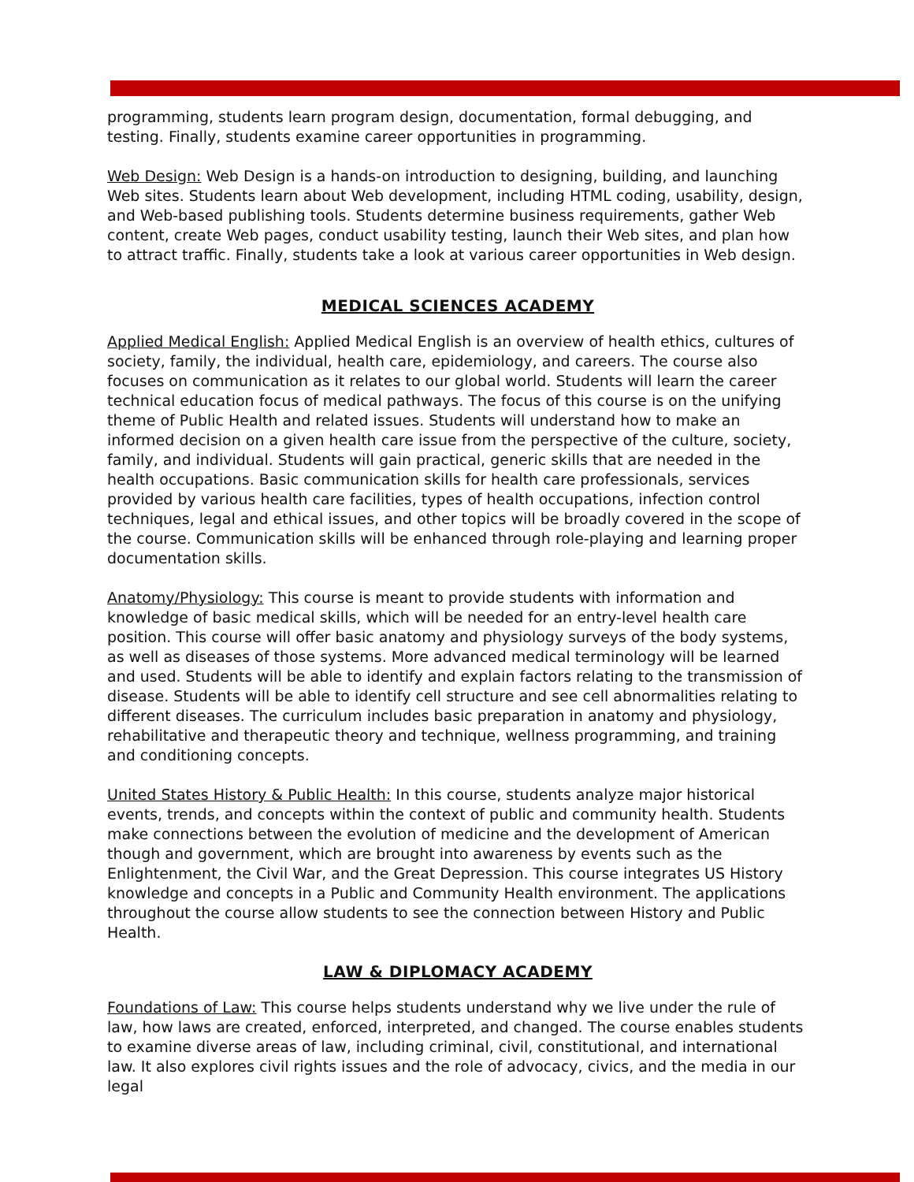programming, students learn program design, documentation, formal debugging, and testing. Finally, students examine career opportunities in programming.
Web Design: Web Design is a hands-on introduction to designing, building, and launching Web sites. Students learn about Web development, including HTML coding, usability, design, and Web-based publishing tools. Students determine business requirements, gather Web content, create Web pages, conduct usability testing, launch their Web sites, and plan how to attract traffic. Finally, students take a look at various career opportunities in Web design.
MEDICAL SCIENCES ACADEMY
Applied Medical English: Applied Medical English is an overview of health ethics, cultures of society, family, the individual, health care, epidemiology, and careers. The course also focuses on communication as it relates to our global world. Students will learn the career technical education focus of medical pathways. The focus of this course is on the unifying theme of Public Health and related issues. Students will understand how to make an informed decision on a given health care issue from the perspective of the culture, society, family, and individual. Students will gain practical, generic skills that are needed in the health occupations. Basic communication skills for health care professionals, services provided by various health care facilities, types of health occupations, infection control techniques, legal and ethical issues, and other topics will be broadly covered in the scope of the course. Communication skills will be enhanced through role-playing and learning proper documentation skills.
Anatomy/Physiology: This course is meant to provide students with information and knowledge of basic medical skills, which will be needed for an entry-level health care position. This course will offer basic anatomy and physiology surveys of the body systems, as well as diseases of those systems. More advanced medical terminology will be learned and used. Students will be able to identify and explain factors relating to the transmission of disease. Students will be able to identify cell structure and see cell abnormalities relating to different diseases. The curriculum includes basic preparation in anatomy and physiology, rehabilitative and therapeutic theory and technique, wellness programming, and training and conditioning concepts.
United States History & Public Health: In this course, students analyze major historical events, trends, and concepts within the context of public and community health. Students make connections between the evolution of medicine and the development of American though and government, which are brought into awareness by events such as the Enlightenment, the Civil War, and the Great Depression. This course integrates US History knowledge and concepts in a Public and Community Health environment. The applications throughout the course allow students to see the connection between History and Public Health.
LAW & DIPLOMACY ACADEMY
Foundations of Law: This course helps students understand why we live under the rule of law, how laws are created, enforced, interpreted, and changed. The course enables students to examine diverse areas of law, including criminal, civil, constitutional, and international law. It also explores civil rights issues and the role of advocacy, civics, and the media in our legal